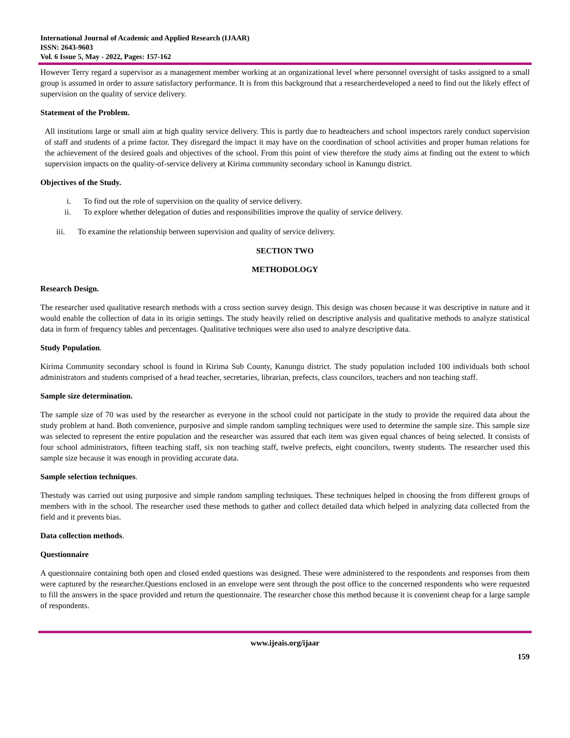International Journal of Academic and Applied Research (IJAAR)
ISSN: 2643-9603
Vol. 6 Issue 5, May - 2022, Pages: 157-162
However Terry regard a supervisor as a management member working at an organizational level where personnel oversight of tasks assigned to a small group is assumed in order to assure satisfactory performance. It is from this background that a researcherdeveloped a need to find out the likely effect of supervision on the quality of service delivery.
Statement of the Problem.
All institutions large or small aim at high quality service delivery. This is partly due to headteachers and school inspectors rarely conduct supervision of staff and students of a prime factor. They disregard the impact it may have on the coordination of school activities and proper human relations for the achievement of the desired goals and objectives of the school. From this point of view therefore the study aims at finding out the extent to which supervision impacts on the quality-of-service delivery at Kirima community secondary school in Kanungu district.
Objectives of the Study.
i. To find out the role of supervision on the quality of service delivery.
ii. To explore whether delegation of duties and responsibilities improve the quality of service delivery.
iii. To examine the relationship between supervision and quality of service delivery.
SECTION TWO
METHODOLOGY
Research Design.
The researcher used qualitative research methods with a cross section survey design. This design was chosen because it was descriptive in nature and it would enable the collection of data in its origin settings. The study heavily relied on descriptive analysis and qualitative methods to analyze statistical data in form of frequency tables and percentages. Qualitative techniques were also used to analyze descriptive data.
Study Population.
Kirima Community secondary school is found in Kirima Sub County, Kanungu district. The study population included 100 individuals both school administrators and students comprised of a head teacher, secretaries, librarian, prefects, class councilors, teachers and non teaching staff.
Sample size determination.
The sample size of 70 was used by the researcher as everyone in the school could not participate in the study to provide the required data about the study problem at hand. Both convenience, purposive and simple random sampling techniques were used to determine the sample size. This sample size was selected to represent the entire population and the researcher was assured that each item was given equal chances of being selected. It consists of four school administrators, fifteen teaching staff, six non teaching staff, twelve prefects, eight councilors, twenty students. The researcher used this sample size because it was enough in providing accurate data.
Sample selection techniques.
Thestudy was carried out using purposive and simple random sampling techniques. These techniques helped in choosing the from different groups of members with in the school. The researcher used these methods to gather and collect detailed data which helped in analyzing data collected from the field and it prevents bias.
Data collection methods.
Questionnaire
A questionnaire containing both open and closed ended questions was designed. These were administered to the respondents and responses from them were captured by the researcher.Questions enclosed in an envelope were sent through the post office to the concerned respondents who were requested to fill the answers in the space provided and return the questionnaire. The researcher chose this method because it is convenient cheap for a large sample of respondents.
www.ijeais.org/ijaar
159